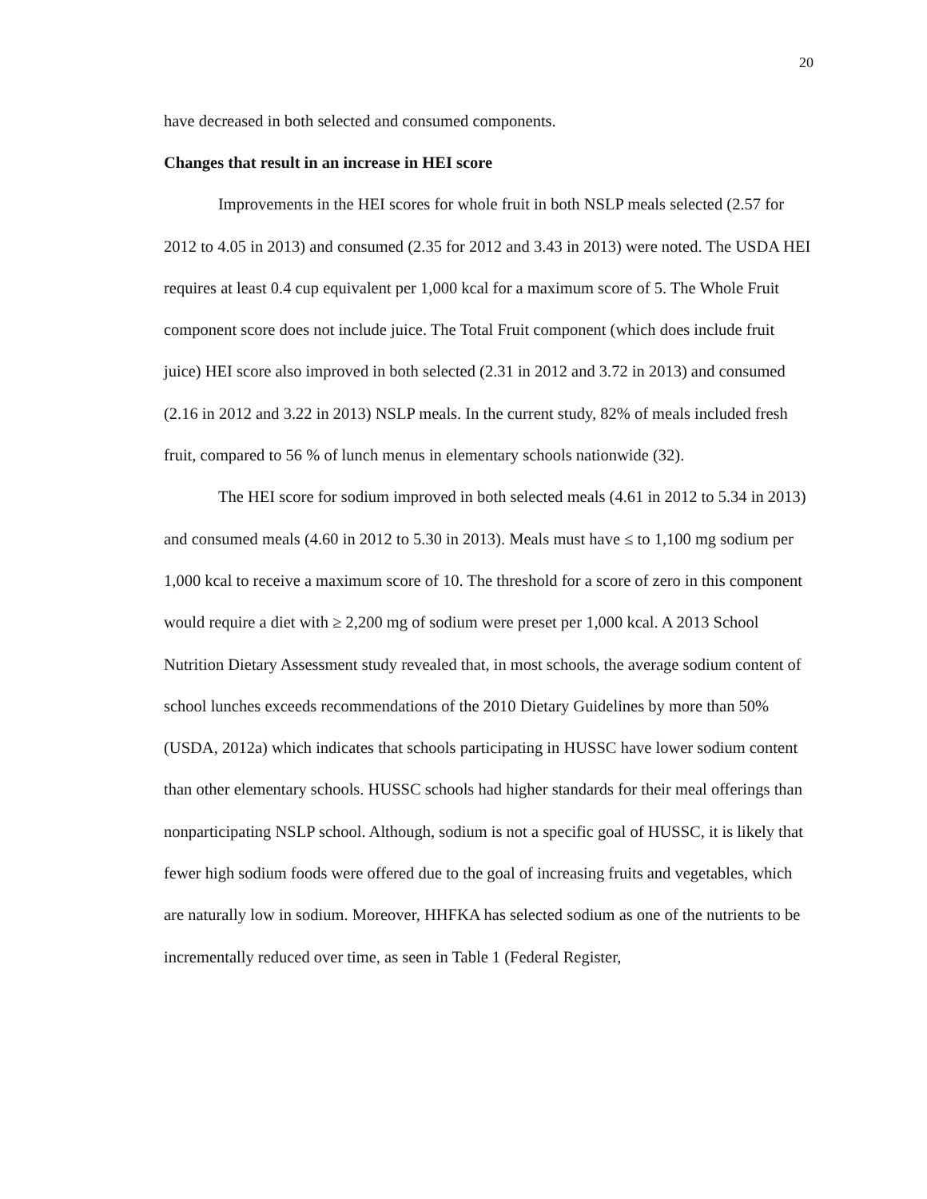20
have decreased in both selected and consumed components.
Changes that result in an increase in HEI score
Improvements in the HEI scores for whole fruit in both NSLP meals selected (2.57 for 2012 to 4.05 in 2013) and consumed (2.35 for 2012 and 3.43 in 2013) were noted. The USDA HEI requires at least 0.4 cup equivalent per 1,000 kcal for a maximum score of 5. The Whole Fruit component score does not include juice. The Total Fruit component (which does include fruit juice) HEI score also improved in both selected (2.31 in 2012 and 3.72 in 2013) and consumed (2.16 in 2012 and 3.22 in 2013) NSLP meals. In the current study, 82% of meals included fresh fruit, compared to 56 % of lunch menus in elementary schools nationwide (32).
The HEI score for sodium improved in both selected meals (4.61 in 2012 to 5.34 in 2013) and consumed meals (4.60 in 2012 to 5.30 in 2013). Meals must have ≤ to 1,100 mg sodium per 1,000 kcal to receive a maximum score of 10. The threshold for a score of zero in this component would require a diet with ≥ 2,200 mg of sodium were preset per 1,000 kcal. A 2013 School Nutrition Dietary Assessment study revealed that, in most schools, the average sodium content of school lunches exceeds recommendations of the 2010 Dietary Guidelines by more than 50% (USDA, 2012a) which indicates that schools participating in HUSSC have lower sodium content than other elementary schools. HUSSC schools had higher standards for their meal offerings than nonparticipating NSLP school. Although, sodium is not a specific goal of HUSSC, it is likely that fewer high sodium foods were offered due to the goal of increasing fruits and vegetables, which are naturally low in sodium. Moreover, HHFKA has selected sodium as one of the nutrients to be incrementally reduced over time, as seen in Table 1 (Federal Register,